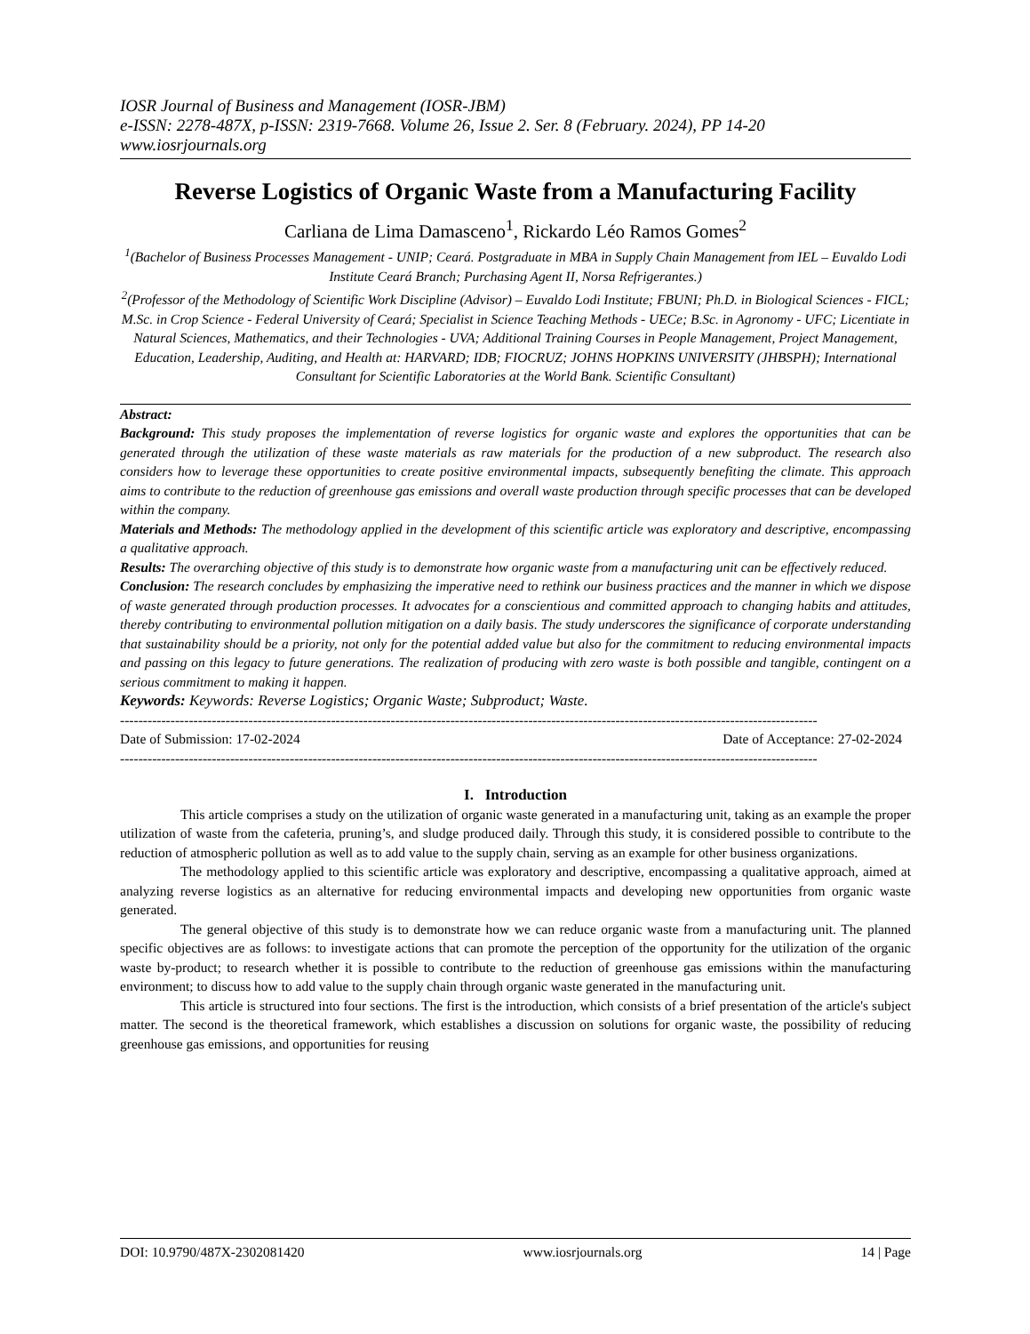IOSR Journal of Business and Management (IOSR-JBM)
e-ISSN: 2278-487X, p-ISSN: 2319-7668. Volume 26, Issue 2. Ser. 8 (February. 2024), PP 14-20
www.iosrjournals.org
Reverse Logistics of Organic Waste from a Manufacturing Facility
Carliana de Lima Damasceno<sup>1</sup>, Rickardo Léo Ramos Gomes<sup>2</sup>
<sup>1</sup> (Bachelor of Business Processes Management - UNIP; Ceará. Postgraduate in MBA in Supply Chain Management from IEL – Euvaldo Lodi Institute Ceará Branch; Purchasing Agent II, Norsa Refrigerantes.)
<sup>2</sup> (Professor of the Methodology of Scientific Work Discipline (Advisor) – Euvaldo Lodi Institute; FBUNI; Ph.D. in Biological Sciences - FICL; M.Sc. in Crop Science - Federal University of Ceará; Specialist in Science Teaching Methods - UECe; B.Sc. in Agronomy - UFC; Licentiate in Natural Sciences, Mathematics, and their Technologies - UVA; Additional Training Courses in People Management, Project Management, Education, Leadership, Auditing, and Health at: HARVARD; IDB; FIOCRUZ; JOHNS HOPKINS UNIVERSITY (JHBSPH); International Consultant for Scientific Laboratories at the World Bank. Scientific Consultant)
Abstract:
Background: This study proposes the implementation of reverse logistics for organic waste and explores the opportunities that can be generated through the utilization of these waste materials as raw materials for the production of a new subproduct. The research also considers how to leverage these opportunities to create positive environmental impacts, subsequently benefiting the climate. This approach aims to contribute to the reduction of greenhouse gas emissions and overall waste production through specific processes that can be developed within the company.
Materials and Methods: The methodology applied in the development of this scientific article was exploratory and descriptive, encompassing a qualitative approach.
Results: The overarching objective of this study is to demonstrate how organic waste from a manufacturing unit can be effectively reduced.
Conclusion: The research concludes by emphasizing the imperative need to rethink our business practices and the manner in which we dispose of waste generated through production processes. It advocates for a conscientious and committed approach to changing habits and attitudes, thereby contributing to environmental pollution mitigation on a daily basis. The study underscores the significance of corporate understanding that sustainability should be a priority, not only for the potential added value but also for the commitment to reducing environmental impacts and passing on this legacy to future generations. The realization of producing with zero waste is both possible and tangible, contingent on a serious commitment to making it happen.
Keywords: Keywords: Reverse Logistics; Organic Waste; Subproduct; Waste.
--------------------------------------------------------------------------------------------------------------------------------------------------------
Date of Submission: 17-02-2024 Date of Acceptance: 27-02-2024
--------------------------------------------------------------------------------------------------------------------------------------------------------
I. Introduction
This article comprises a study on the utilization of organic waste generated in a manufacturing unit, taking as an example the proper utilization of waste from the cafeteria, pruning’s, and sludge produced daily. Through this study, it is considered possible to contribute to the reduction of atmospheric pollution as well as to add value to the supply chain, serving as an example for other business organizations.
The methodology applied to this scientific article was exploratory and descriptive, encompassing a qualitative approach, aimed at analyzing reverse logistics as an alternative for reducing environmental impacts and developing new opportunities from organic waste generated.
The general objective of this study is to demonstrate how we can reduce organic waste from a manufacturing unit. The planned specific objectives are as follows: to investigate actions that can promote the perception of the opportunity for the utilization of the organic waste by-product; to research whether it is possible to contribute to the reduction of greenhouse gas emissions within the manufacturing environment; to discuss how to add value to the supply chain through organic waste generated in the manufacturing unit.
This article is structured into four sections. The first is the introduction, which consists of a brief presentation of the article's subject matter. The second is the theoretical framework, which establishes a discussion on solutions for organic waste, the possibility of reducing greenhouse gas emissions, and opportunities for reusing
DOI: 10.9790/487X-2302081420 www.iosrjournals.org 14 | Page